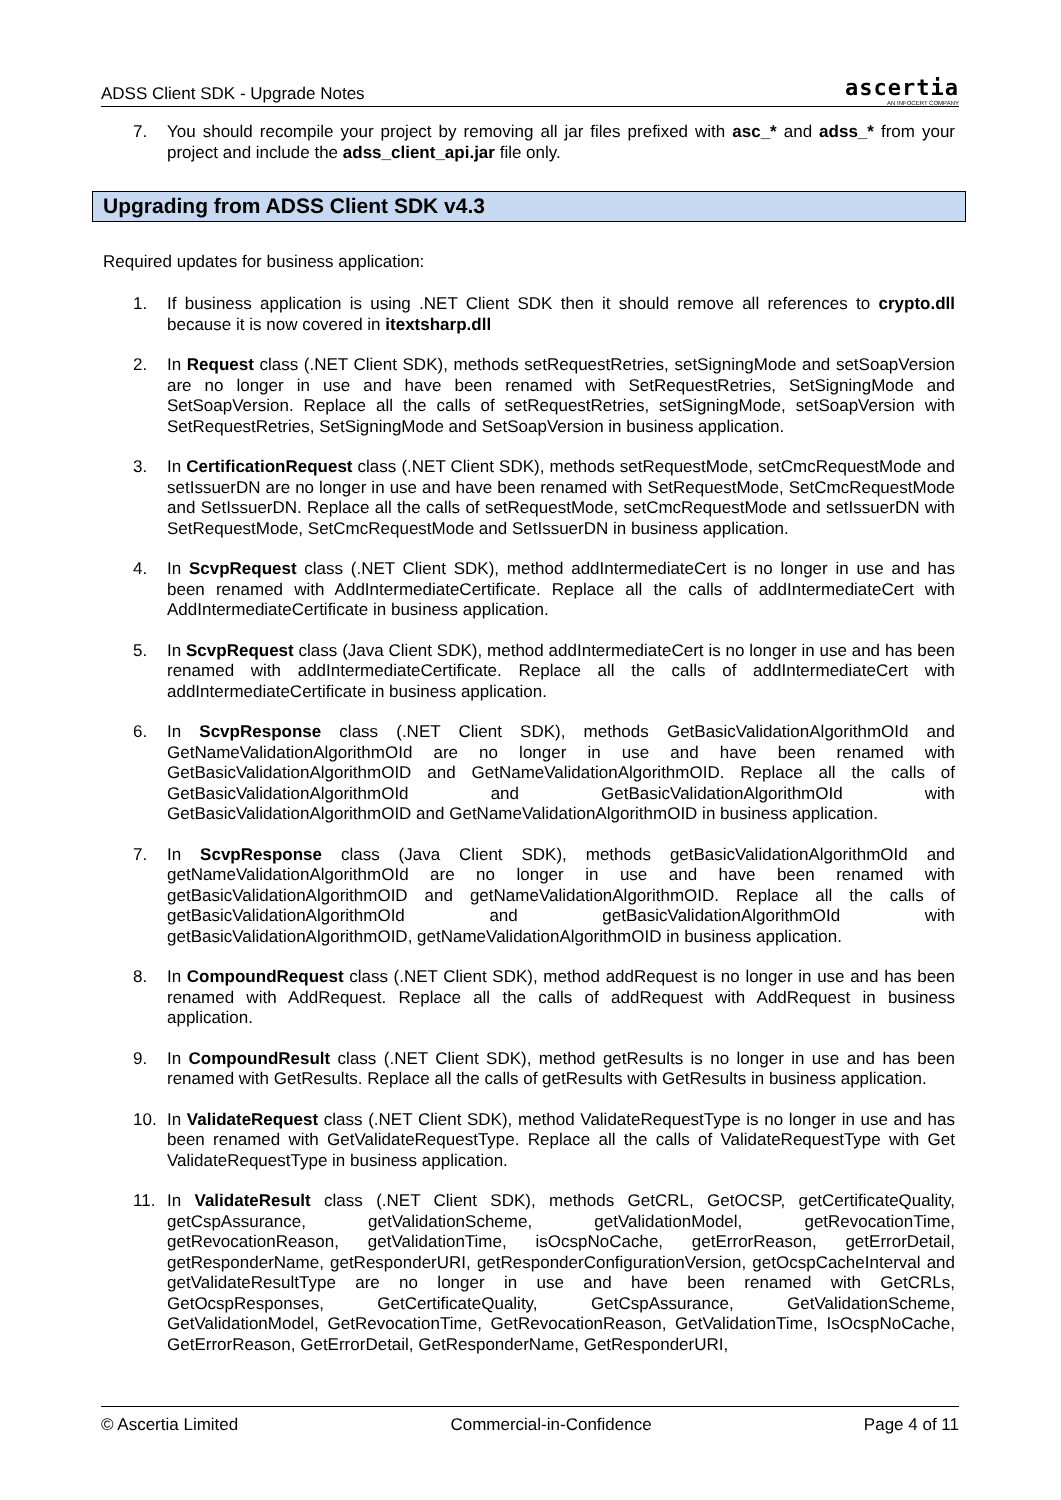ADSS Client SDK - Upgrade Notes
ascertia
AN INFOCERT COMPANY
7. You should recompile your project by removing all jar files prefixed with asc_* and adss_* from your project and include the adss_client_api.jar file only.
Upgrading from ADSS Client SDK v4.3
Required updates for business application:
1. If business application is using .NET Client SDK then it should remove all references to crypto.dll because it is now covered in itextsharp.dll
2. In Request class (.NET Client SDK), methods setRequestRetries, setSigningMode and setSoapVersion are no longer in use and have been renamed with SetRequestRetries, SetSigningMode and SetSoapVersion. Replace all the calls of setRequestRetries, setSigningMode, setSoapVersion with SetRequestRetries, SetSigningMode and SetSoapVersion in business application.
3. In CertificationRequest class (.NET Client SDK), methods setRequestMode, setCmcRequestMode and setIssuerDN are no longer in use and have been renamed with SetRequestMode, SetCmcRequestMode and SetIssuerDN. Replace all the calls of setRequestMode, setCmcRequestMode and setIssuerDN with SetRequestMode, SetCmcRequestMode and SetIssuerDN in business application.
4. In ScvpRequest class (.NET Client SDK), method addIntermediateCert is no longer in use and has been renamed with AddIntermediateCertificate. Replace all the calls of addIntermediateCert with AddIntermediateCertificate in business application.
5. In ScvpRequest class (Java Client SDK), method addIntermediateCert is no longer in use and has been renamed with addIntermediateCertificate. Replace all the calls of addIntermediateCert with addIntermediateCertificate in business application.
6. In ScvpResponse class (.NET Client SDK), methods GetBasicValidationAlgorithmOId and GetNameValidationAlgorithmOId are no longer in use and have been renamed with GetBasicValidationAlgorithmOID and GetNameValidationAlgorithmOID. Replace all the calls of GetBasicValidationAlgorithmOId and GetBasicValidationAlgorithmOId with GetBasicValidationAlgorithmOID and GetNameValidationAlgorithmOID in business application.
7. In ScvpResponse class (Java Client SDK), methods getBasicValidationAlgorithmOId and getNameValidationAlgorithmOId are no longer in use and have been renamed with getBasicValidationAlgorithmOID and getNameValidationAlgorithmOID. Replace all the calls of getBasicValidationAlgorithmOId and getBasicValidationAlgorithmOId with getBasicValidationAlgorithmOID, getNameValidationAlgorithmOID in business application.
8. In CompoundRequest class (.NET Client SDK), method addRequest is no longer in use and has been renamed with AddRequest. Replace all the calls of addRequest with AddRequest in business application.
9. In CompoundResult class (.NET Client SDK), method getResults is no longer in use and has been renamed with GetResults. Replace all the calls of getResults with GetResults in business application.
10. In ValidateRequest class (.NET Client SDK), method ValidateRequestType is no longer in use and has been renamed with GetValidateRequestType. Replace all the calls of ValidateRequestType with Get ValidateRequestType in business application.
11. In ValidateResult class (.NET Client SDK), methods GetCRL, GetOCSP, getCertificateQuality, getCspAssurance, getValidationScheme, getValidationModel, getRevocationTime, getRevocationReason, getValidationTime, isOcspNoCache, getErrorReason, getErrorDetail, getResponderName, getResponderURI, getResponderConfigurationVersion, getOcspCacheInterval and getValidateResultType are no longer in use and have been renamed with GetCRLs, GetOcspResponses, GetCertificateQuality, GetCspAssurance, GetValidationScheme, GetValidationModel, GetRevocationTime, GetRevocationReason, GetValidationTime, IsOcspNoCache, GetErrorReason, GetErrorDetail, GetResponderName, GetResponderURI,
© Ascertia Limited Commercial-in-Confidence Page 4 of 11